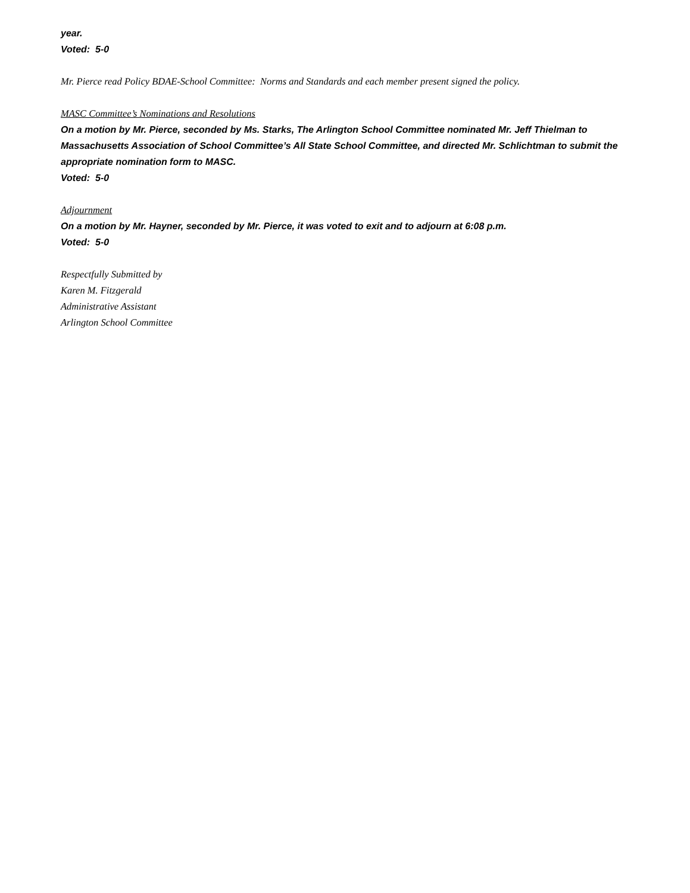year.
Voted: 5-0
Mr. Pierce read Policy BDAE-School Committee: Norms and Standards and each member present signed the policy.
MASC Committee’s Nominations and Resolutions
On a motion by Mr. Pierce, seconded by Ms. Starks, The Arlington School Committee nominated Mr. Jeff Thielman to Massachusetts Association of School Committee’s All State School Committee, and directed Mr. Schlichtman to submit the appropriate nomination form to MASC.
Voted: 5-0
Adjournment
On a motion by Mr. Hayner, seconded by Mr. Pierce, it was voted to exit and to adjourn at 6:08 p.m.
Voted: 5-0
Respectfully Submitted by
Karen M. Fitzgerald
Administrative Assistant
Arlington School Committee